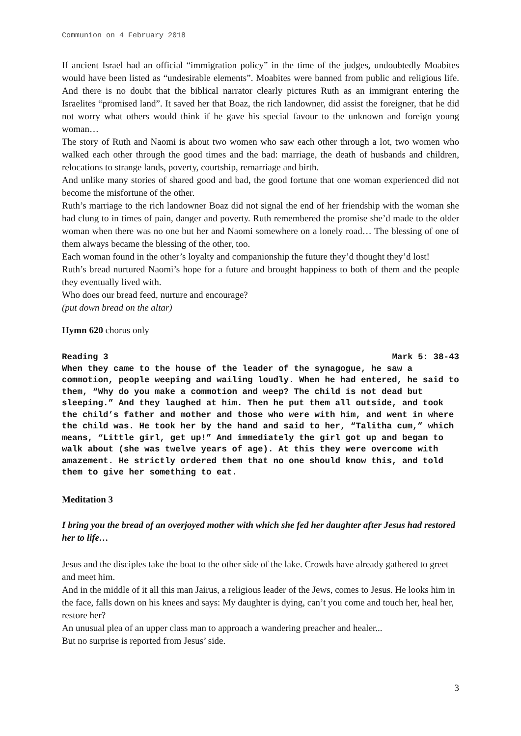Communion on 4 February 2018
If ancient Israel had an official “immigration policy” in the time of the judges, undoubtedly Moabites would have been listed as “undesirable elements”. Moabites were banned from public and religious life. And there is no doubt that the biblical narrator clearly pictures Ruth as an immigrant entering the Israelites “promised land”. It saved her that Boaz, the rich landowner, did assist the foreigner, that he did not worry what others would think if he gave his special favour to the unknown and foreign young woman…
The story of Ruth and Naomi is about two women who saw each other through a lot, two women who walked each other through the good times and the bad: marriage, the death of husbands and children, relocations to strange lands, poverty, courtship, remarriage and birth.
And unlike many stories of shared good and bad, the good fortune that one woman experienced did not become the misfortune of the other.
Ruth’s marriage to the rich landowner Boaz did not signal the end of her friendship with the woman she had clung to in times of pain, danger and poverty. Ruth remembered the promise she’d made to the older woman when there was no one but her and Naomi somewhere on a lonely road… The blessing of one of them always became the blessing of the other, too.
Each woman found in the other’s loyalty and companionship the future they’d thought they’d lost!
Ruth’s bread nurtured Naomi’s hope for a future and brought happiness to both of them and the people they eventually lived with.
Who does our bread feed, nurture and encourage?
(put down bread on the altar)
Hymn 620 chorus only
Reading 3 Mark 5: 38-43
When they came to the house of the leader of the synagogue, he saw a commotion, people weeping and wailing loudly. When he had entered, he said to them, “Why do you make a commotion and weep? The child is not dead but sleeping.” And they laughed at him. Then he put them all outside, and took the child’s father and mother and those who were with him, and went in where the child was. He took her by the hand and said to her, “Talitha cum,” which means, “Little girl, get up!” And immediately the girl got up and began to walk about (she was twelve years of age). At this they were overcome with amazement. He strictly ordered them that no one should know this, and told them to give her something to eat.
Meditation 3
I bring you the bread of an overjoyed mother with which she fed her daughter after Jesus had restored her to life…
Jesus and the disciples take the boat to the other side of the lake. Crowds have already gathered to greet and meet him.
And in the middle of it all this man Jairus, a religious leader of the Jews, comes to Jesus. He looks him in the face, falls down on his knees and says: My daughter is dying, can’t you come and touch her, heal her, restore her?
An unusual plea of an upper class man to approach a wandering preacher and healer...
But no surprise is reported from Jesus’ side.
3